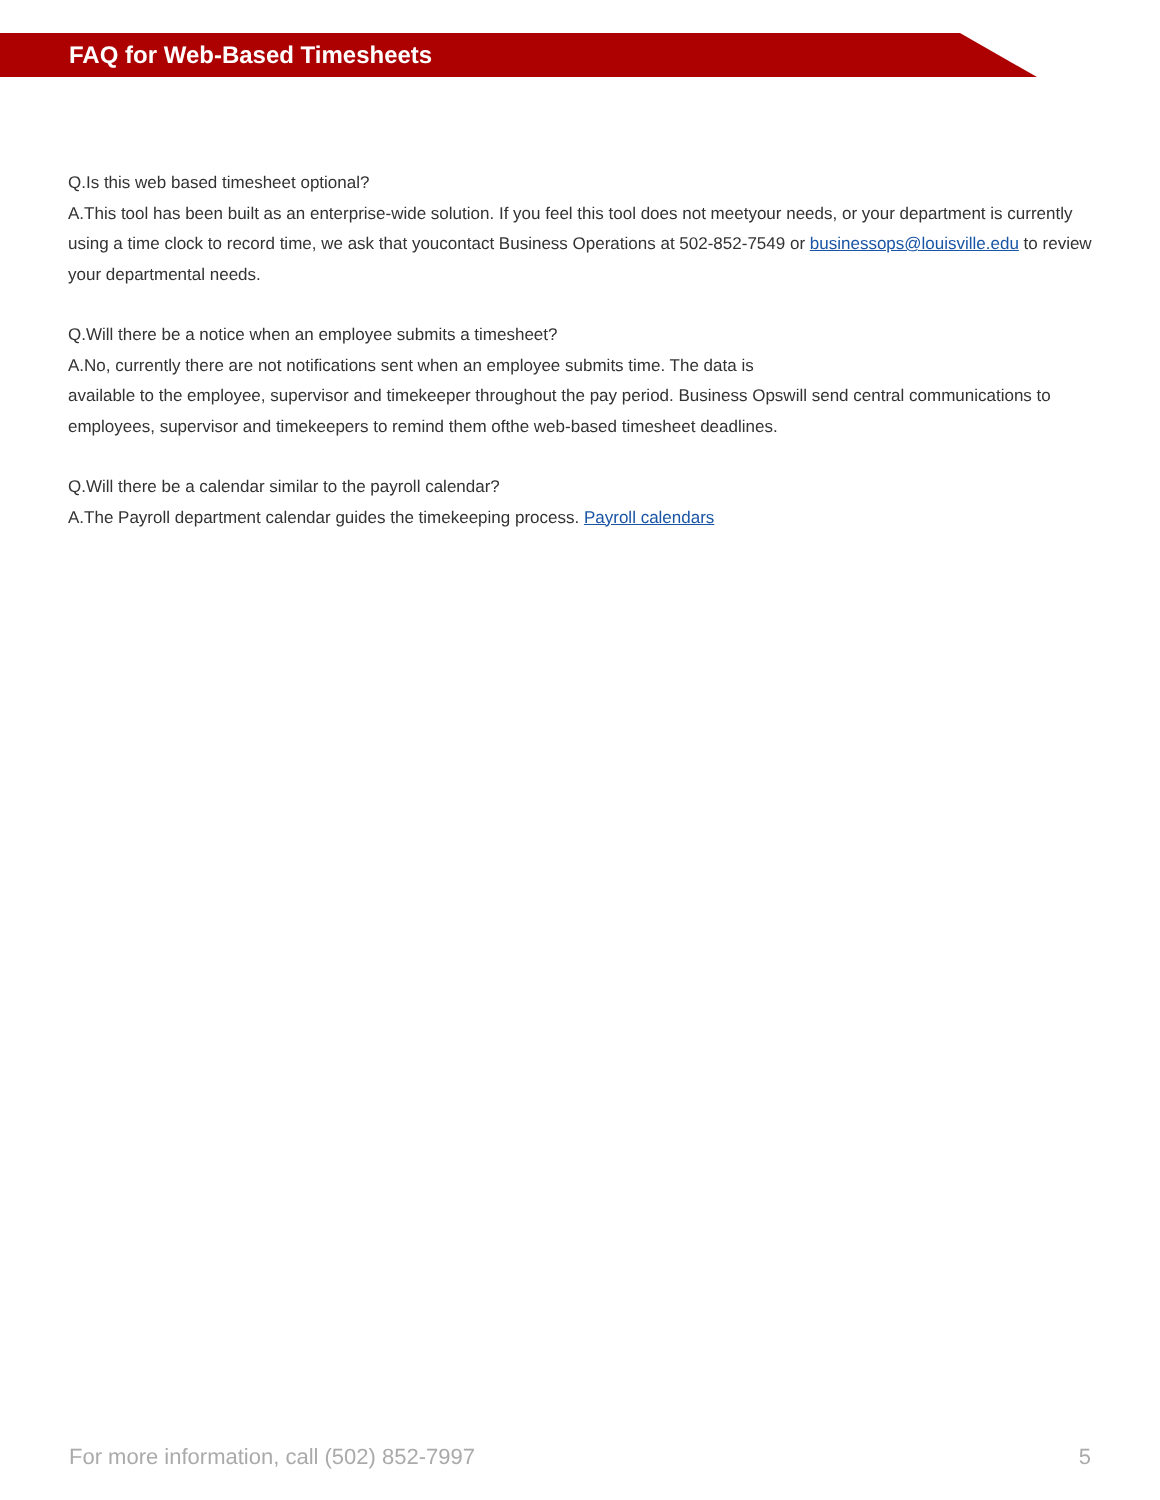FAQ for Web-Based Timesheets
Q.Is this web based timesheet optional?
A.This tool has been built as an enterprise-wide solution. If you feel this tool does not meetyour needs, or your department is currently using a time clock to record time, we ask that youcontact Business Operations at 502-852-7549 or businessops@louisville.edu to review your departmental needs.
Q.Will there be a notice when an employee submits a timesheet?
A.No, currently there are not notifications sent when an employee submits time. The data is
available to the employee, supervisor and timekeeper throughout the pay period. Business Opswill send central communications to employees, supervisor and timekeepers to remind them ofthe web-based timesheet deadlines.
Q.Will there be a calendar similar to the payroll calendar?
A.The Payroll department calendar guides the timekeeping process. Payroll calendars
For more information, call (502) 852-7997 5